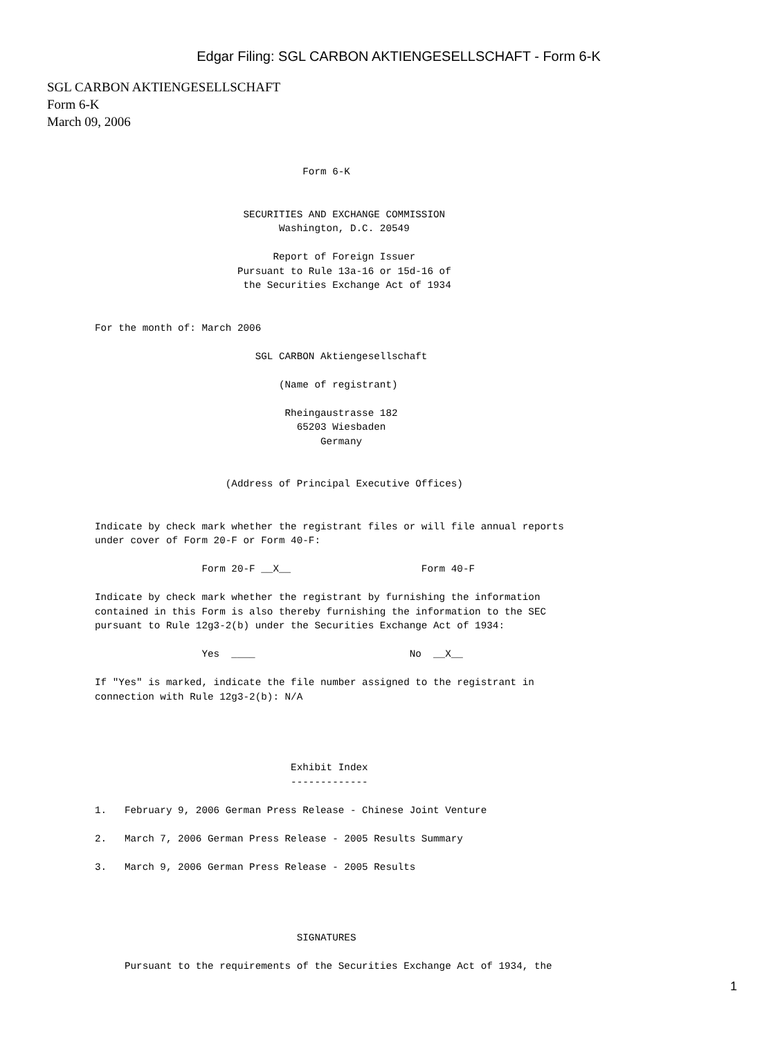Edgar Filing: SGL CARBON AKTIENGESELLSCHAFT - Form 6-K
SGL CARBON AKTIENGESELLSCHAFT
Form 6-K
March 09, 2006
                                   Form 6-K


                         SECURITIES AND EXCHANGE COMMISSION
                               Washington, D.C. 20549

                              Report of Foreign Issuer
                        Pursuant to Rule 13a-16 or 15d-16 of
                         the Securities Exchange Act of 1934


For the month of: March 2006

                           SGL CARBON Aktiengesellschaft

                               (Name of registrant)

                                Rheingaustrasse 182
                                  65203 Wiesbaden
                                      Germany


                      (Address of Principal Executive Offices)


Indicate by check mark whether the registrant files or will file annual reports
under cover of Form 20-F or Form 40-F:

                  Form 20-F __X__                      Form 40-F

Indicate by check mark whether the registrant by furnishing the information
contained in this Form is also thereby furnishing the information to the SEC
pursuant to Rule 12g3-2(b) under the Securities Exchange Act of 1934:

                  Yes  ____                          No  __X__

If "Yes" is marked, indicate the file number assigned to the registrant in
connection with Rule 12g3-2(b): N/A




                                 Exhibit Index
                                 -------------

1.   February 9, 2006 German Press Release - Chinese Joint Venture

2.   March 7, 2006 German Press Release - 2005 Results Summary

3.   March 9, 2006 German Press Release - 2005 Results




                                  SIGNATURES

     Pursuant to the requirements of the Securities Exchange Act of 1934, the
1